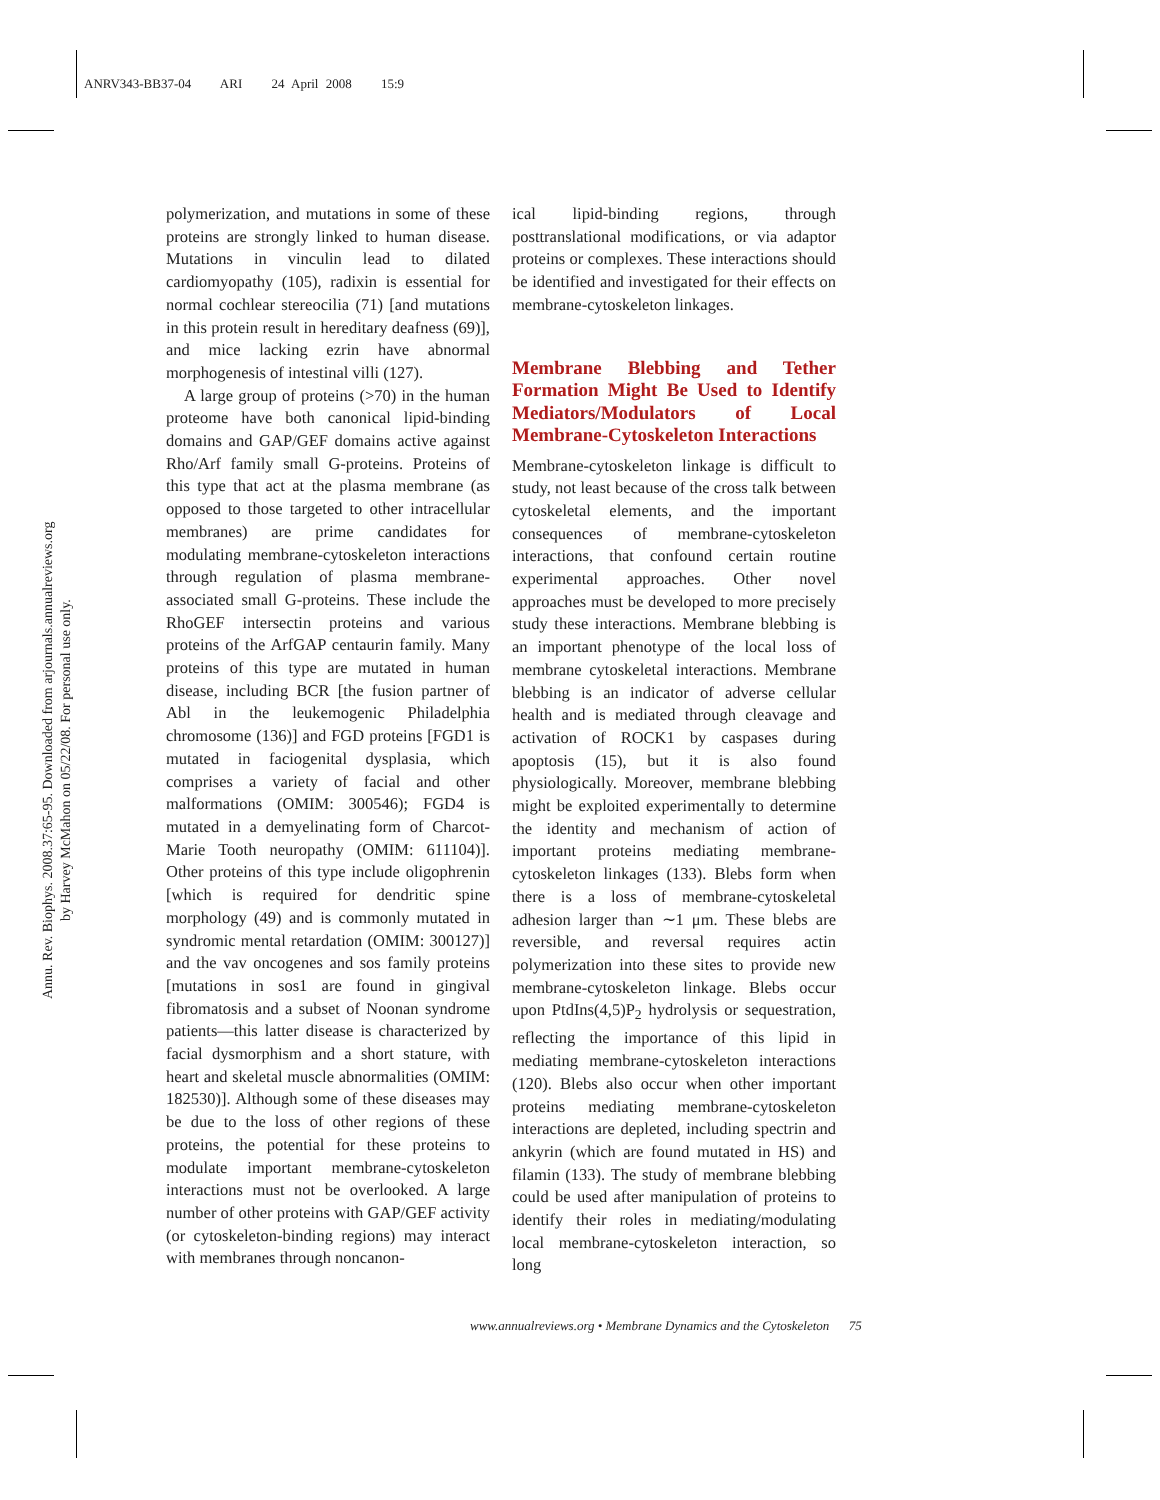ANRV343-BB37-04 ARI 24 April 2008 15:9
Annu. Rev. Biophys. 2008.37:65-95. Downloaded from arjournals.annualreviews.org
by Harvey McMahon on 05/22/08. For personal use only.
polymerization, and mutations in some of these proteins are strongly linked to human disease. Mutations in vinculin lead to dilated cardiomyopathy (105), radixin is essential for normal cochlear stereocilia (71) [and mutations in this protein result in hereditary deafness (69)], and mice lacking ezrin have abnormal morphogenesis of intestinal villi (127).
A large group of proteins (>70) in the human proteome have both canonical lipid-binding domains and GAP/GEF domains active against Rho/Arf family small G-proteins. Proteins of this type that act at the plasma membrane (as opposed to those targeted to other intracellular membranes) are prime candidates for modulating membrane-cytoskeleton interactions through regulation of plasma membrane-associated small G-proteins. These include the RhoGEF intersectin proteins and various proteins of the ArfGAP centaurin family. Many proteins of this type are mutated in human disease, including BCR [the fusion partner of Abl in the leukemogenic Philadelphia chromosome (136)] and FGD proteins [FGD1 is mutated in faciogenital dysplasia, which comprises a variety of facial and other malformations (OMIM: 300546); FGD4 is mutated in a demyelinating form of Charcot-Marie Tooth neuropathy (OMIM: 611104)]. Other proteins of this type include oligophrenin [which is required for dendritic spine morphology (49) and is commonly mutated in syndromic mental retardation (OMIM: 300127)] and the vav oncogenes and sos family proteins [mutations in sos1 are found in gingival fibromatosis and a subset of Noonan syndrome patients—this latter disease is characterized by facial dysmorphism and a short stature, with heart and skeletal muscle abnormalities (OMIM: 182530)]. Although some of these diseases may be due to the loss of other regions of these proteins, the potential for these proteins to modulate important membrane-cytoskeleton interactions must not be overlooked. A large number of other proteins with GAP/GEF activity (or cytoskeleton-binding regions) may interact with membranes through noncanon-
ical lipid-binding regions, through posttranslational modifications, or via adaptor proteins or complexes. These interactions should be identified and investigated for their effects on membrane-cytoskeleton linkages.
Membrane Blebbing and Tether Formation Might Be Used to Identify Mediators/Modulators of Local Membrane-Cytoskeleton Interactions
Membrane-cytoskeleton linkage is difficult to study, not least because of the cross talk between cytoskeletal elements, and the important consequences of membrane-cytoskeleton interactions, that confound certain routine experimental approaches. Other novel approaches must be developed to more precisely study these interactions. Membrane blebbing is an important phenotype of the local loss of membrane cytoskeletal interactions. Membrane blebbing is an indicator of adverse cellular health and is mediated through cleavage and activation of ROCK1 by caspases during apoptosis (15), but it is also found physiologically. Moreover, membrane blebbing might be exploited experimentally to determine the identity and mechanism of action of important proteins mediating membrane-cytoskeleton linkages (133). Blebs form when there is a loss of membrane-cytoskeletal adhesion larger than ∼1 μm. These blebs are reversible, and reversal requires actin polymerization into these sites to provide new membrane-cytoskeleton linkage. Blebs occur upon PtdIns(4,5)P<sub>2</sub> hydrolysis or sequestration, reflecting the importance of this lipid in mediating membrane-cytoskeleton interactions (120). Blebs also occur when other important proteins mediating membrane-cytoskeleton interactions are depleted, including spectrin and ankyrin (which are found mutated in HS) and filamin (133). The study of membrane blebbing could be used after manipulation of proteins to identify their roles in mediating/modulating local membrane-cytoskeleton interaction, so long
www.annualreviews.org • Membrane Dynamics and the Cytoskeleton 75